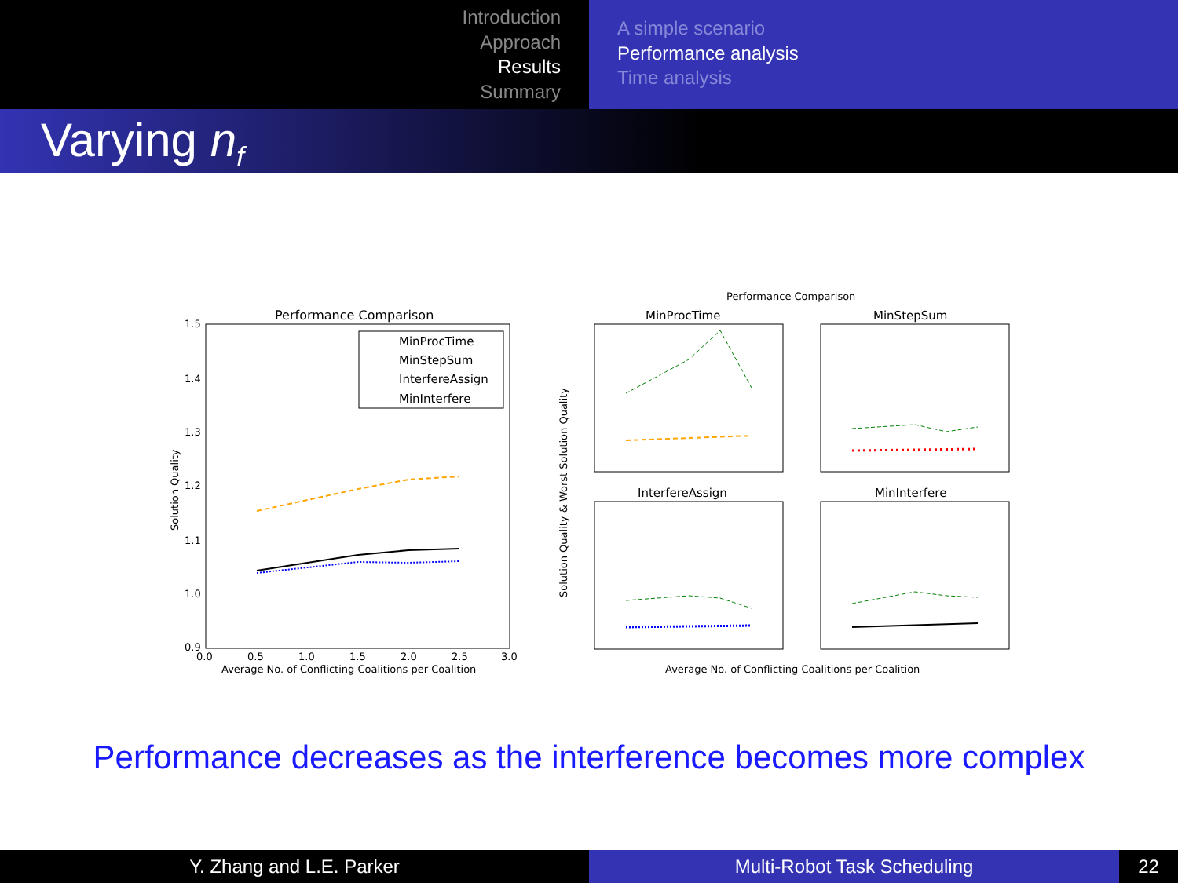Introduction
Approach
Results
Summary
A simple scenario
Performance analysis
Time analysis
Varying n<sub>f</sub>
Performance Comparison
1.5
1.4
1.3
1.2
1.1
1.0
0.9
0.0
0.5
1.0
1.5
2.0
2.5
3.0
Average No. of Conflicting Coalitions per Coalition
Solution Quality
MinProcTime
MinStepSum
InterfereAssign
MinInterfere
Performance Comparison
MinProcTime
MinStepSum
InterfereAssign
MinInterfere
Solution Quality & Worst Solution Quality
Average No. of Conflicting Coalitions per Coalition
Performance decreases as the interference becomes more complex
Y. Zhang and L.E. Parker Multi-Robot Task Scheduling 22